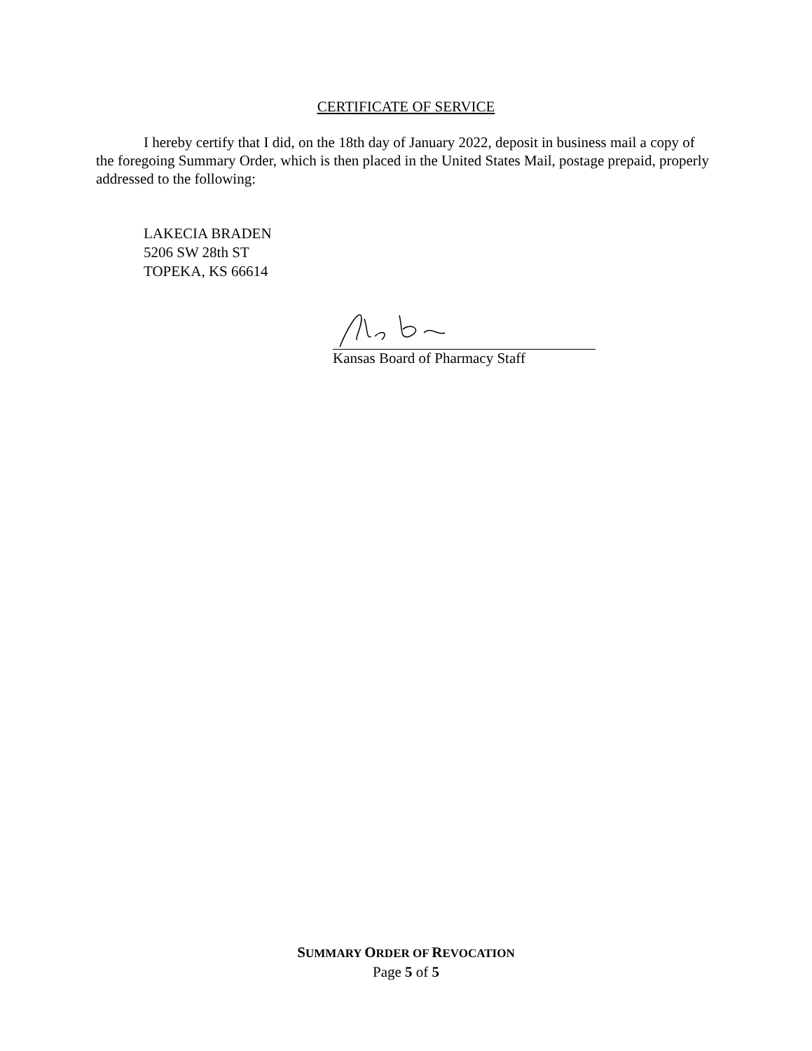CERTIFICATE OF SERVICE
I hereby certify that I did, on the 18th day of January 2022, deposit in business mail a copy of the foregoing Summary Order, which is then placed in the United States Mail, postage prepaid, properly addressed to the following:
LAKECIA BRADEN
5206 SW 28th ST
TOPEKA, KS 66614
Kansas Board of Pharmacy Staff
SUMMARY ORDER OF REVOCATION
Page 5 of 5